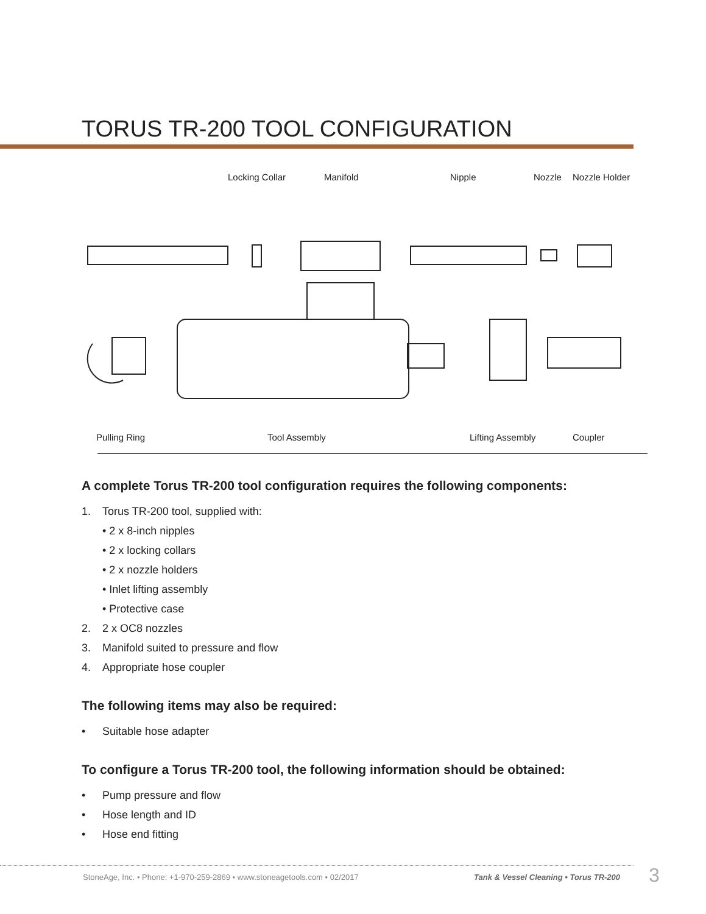TORUS TR-200 TOOL CONFIGURATION
Locking Collar Manifold Nipple Nozzle Nozzle Holder
Pulling Ring Tool Assembly Lifting Assembly Coupler
A complete Torus TR-200 tool configuration requires the following components:
1. Torus TR-200 tool, supplied with:
• 2 x 8-inch nipples
• 2 x locking collars
• 2 x nozzle holders
• Inlet lifting assembly
• Protective case
2. 2 x OC8 nozzles
3. Manifold suited to pressure and flow
4. Appropriate hose coupler
The following items may also be required:
• Suitable hose adapter
To configure a Torus TR-200 tool, the following information should be obtained:
• Pump pressure and flow
• Hose length and ID
• Hose end fitting
StoneAge, Inc. • Phone: +1-970-259-2869 • www.stoneagetools.com • 02/2017
Tank & Vessel Cleaning • Torus TR-200
3